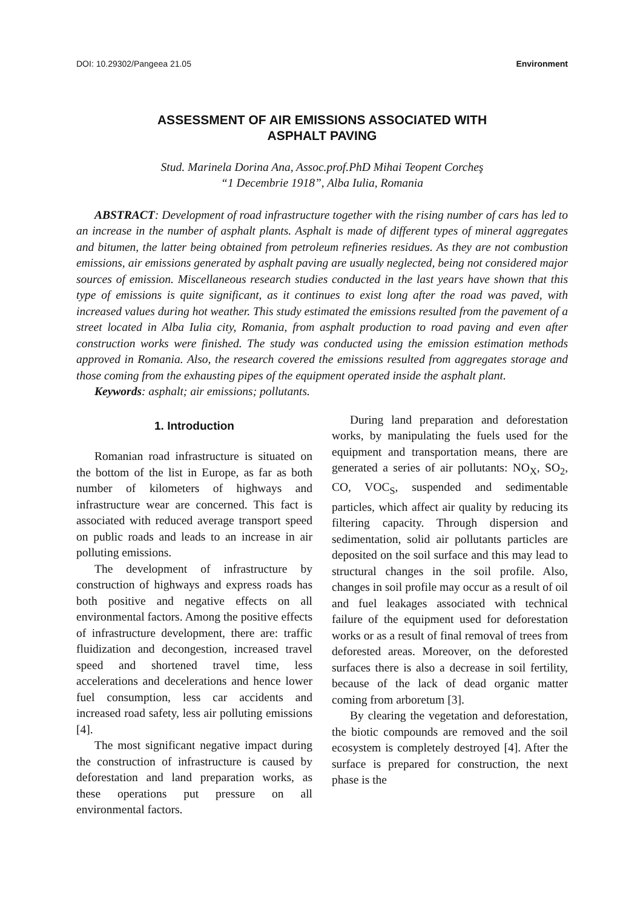DOI: 10.29302/Pangeea 21.05 Environment
ASSESSMENT OF AIR EMISSIONS ASSOCIATED WITH
ASPHALT PAVING
Stud. Marinela Dorina Ana, Assoc.prof.PhD Mihai Teopent Corcheş
“1 Decembrie 1918”, Alba Iulia, Romania
ABSTRACT: Development of road infrastructure together with the rising number of cars has led to an increase in the number of asphalt plants. Asphalt is made of different types of mineral aggregates and bitumen, the latter being obtained from petroleum refineries residues. As they are not combustion emissions, air emissions generated by asphalt paving are usually neglected, being not considered major sources of emission. Miscellaneous research studies conducted in the last years have shown that this type of emissions is quite significant, as it continues to exist long after the road was paved, with increased values during hot weather. This study estimated the emissions resulted from the pavement of a street located in Alba Iulia city, Romania, from asphalt production to road paving and even after construction works were finished. The study was conducted using the emission estimation methods approved in Romania. Also, the research covered the emissions resulted from aggregates storage and those coming from the exhausting pipes of the equipment operated inside the asphalt plant.
Keywords: asphalt; air emissions; pollutants.
1. Introduction
Romanian road infrastructure is situated on the bottom of the list in Europe, as far as both number of kilometers of highways and infrastructure wear are concerned. This fact is associated with reduced average transport speed on public roads and leads to an increase in air polluting emissions.
The development of infrastructure by construction of highways and express roads has both positive and negative effects on all environmental factors. Among the positive effects of infrastructure development, there are: traffic fluidization and decongestion, increased travel speed and shortened travel time, less accelerations and decelerations and hence lower fuel consumption, less car accidents and increased road safety, less air polluting emissions [4].
The most significant negative impact during the construction of infrastructure is caused by deforestation and land preparation works, as these operations put pressure on all environmental factors.
During land preparation and deforestation works, by manipulating the fuels used for the equipment and transportation means, there are generated a series of air pollutants: NO<sub>X</sub>, SO<sub>2</sub>, CO, VOC<sub>S</sub>, suspended and sedimentable particles, which affect air quality by reducing its filtering capacity. Through dispersion and sedimentation, solid air pollutants particles are deposited on the soil surface and this may lead to structural changes in the soil profile. Also, changes in soil profile may occur as a result of oil and fuel leakages associated with technical failure of the equipment used for deforestation works or as a result of final removal of trees from deforested areas. Moreover, on the deforested surfaces there is also a decrease in soil fertility, because of the lack of dead organic matter coming from arboretum [3].
By clearing the vegetation and deforestation, the biotic compounds are removed and the soil ecosystem is completely destroyed [4]. After the surface is prepared for construction, the next phase is the